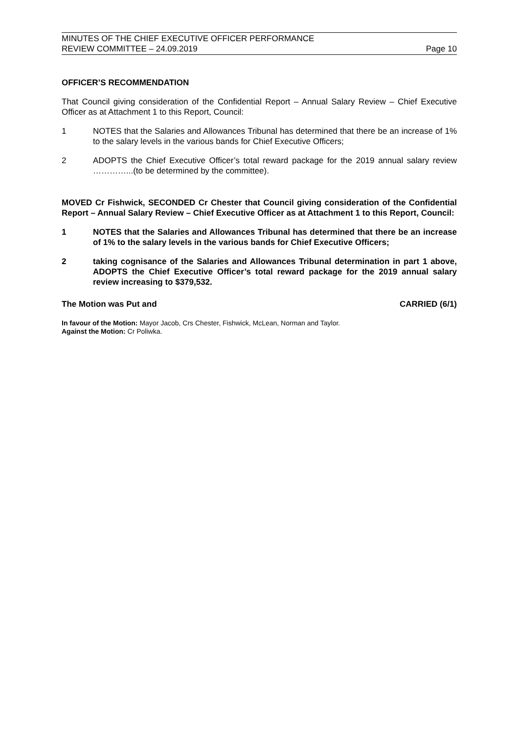MINUTES OF THE CHIEF EXECUTIVE OFFICER PERFORMANCE
REVIEW COMMITTEE – 24.09.2019
Page 10
OFFICER’S RECOMMENDATION
That Council giving consideration of the Confidential Report – Annual Salary Review – Chief Executive Officer as at Attachment 1 to this Report, Council:
1 NOTES that the Salaries and Allowances Tribunal has determined that there be an increase of 1% to the salary levels in the various bands for Chief Executive Officers;
2 ADOPTS the Chief Executive Officer’s total reward package for the 2019 annual salary review …………...(to be determined by the committee).
MOVED Cr Fishwick, SECONDED Cr Chester that Council giving consideration of the Confidential Report – Annual Salary Review – Chief Executive Officer as at Attachment 1 to this Report, Council:
1 NOTES that the Salaries and Allowances Tribunal has determined that there be an increase of 1% to the salary levels in the various bands for Chief Executive Officers;
2 taking cognisance of the Salaries and Allowances Tribunal determination in part 1 above, ADOPTS the Chief Executive Officer’s total reward package for the 2019 annual salary review increasing to $379,532.
The Motion was Put and CARRIED (6/1)
In favour of the Motion: Mayor Jacob, Crs Chester, Fishwick, McLean, Norman and Taylor.
Against the Motion: Cr Poliwka.